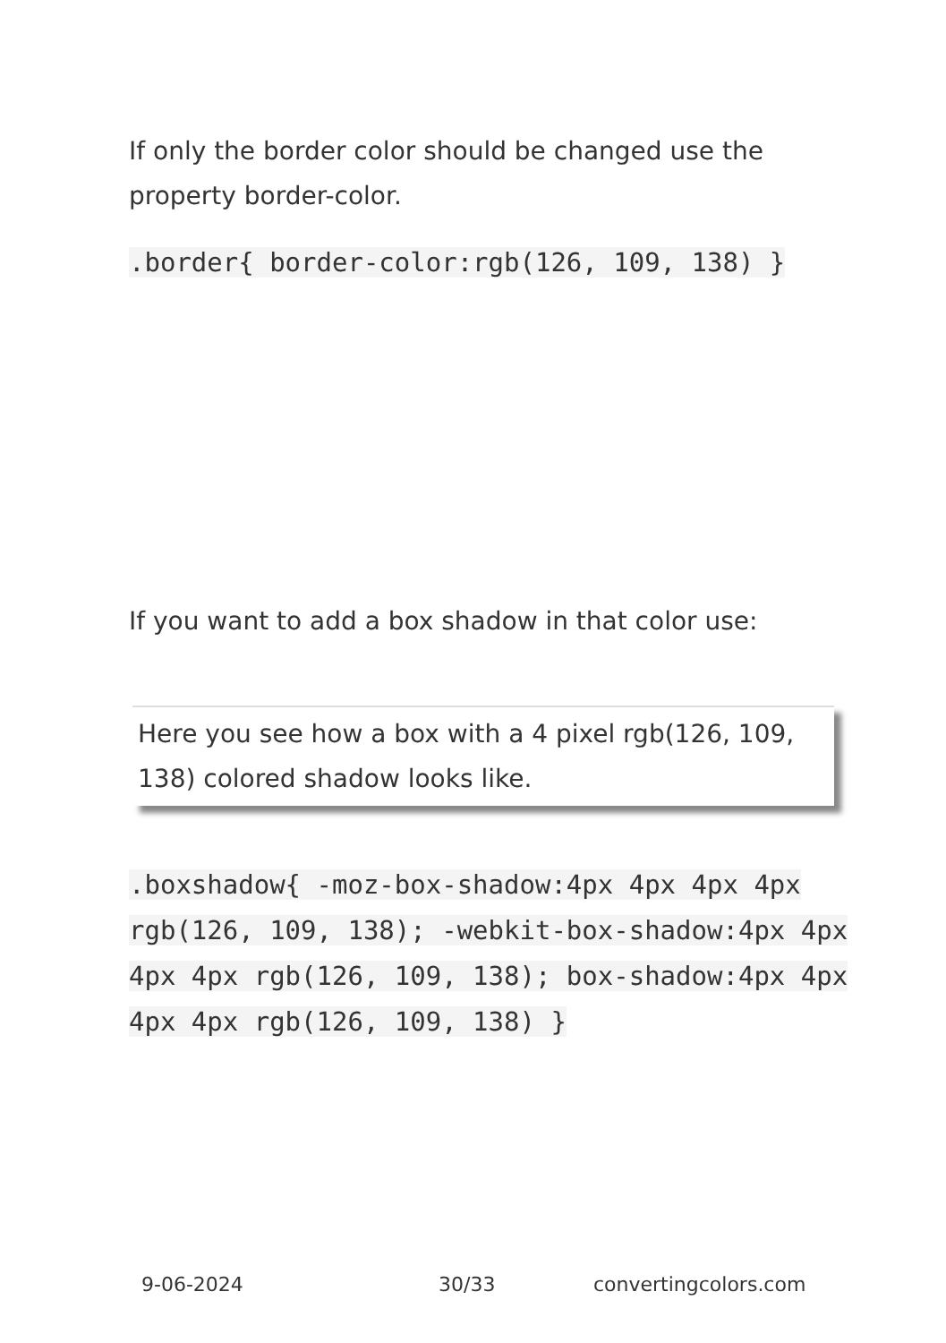If only the border color should be changed use the property border-color.
.border{ border-color:rgb(126, 109, 138) }
If you want to add a box shadow in that color use:
Here you see how a box with a 4 pixel rgb(126, 109, 138) colored shadow looks like.
.boxshadow{ -moz-box-shadow:4px 4px 4px 4px rgb(126, 109, 138); -webkit-box-shadow:4px 4px 4px 4px rgb(126, 109, 138); box-shadow:4px 4px 4px 4px rgb(126, 109, 138) }
9-06-2024 30/33 convertingcolors.com